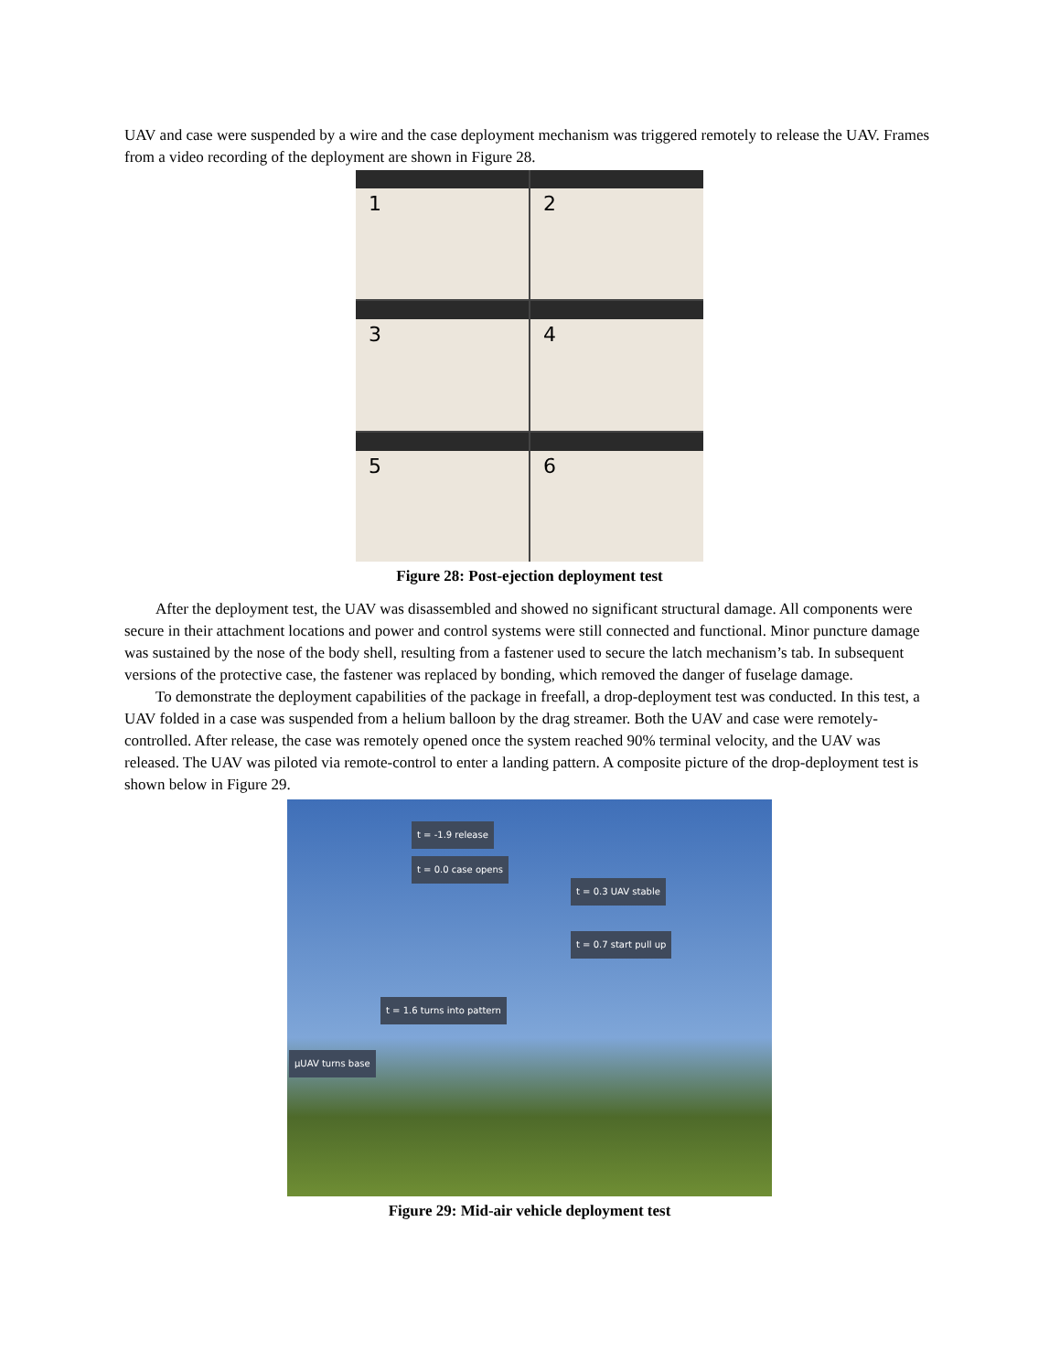UAV and case were suspended by a wire and the case deployment mechanism was triggered remotely to release the UAV. Frames from a video recording of the deployment are shown in Figure 28.
1
2
3
4
5
6
Figure 28: Post-ejection deployment test
After the deployment test, the UAV was disassembled and showed no significant structural damage. All components were secure in their attachment locations and power and control systems were still connected and functional. Minor puncture damage was sustained by the nose of the body shell, resulting from a fastener used to secure the latch mechanism’s tab. In subsequent versions of the protective case, the fastener was replaced by bonding, which removed the danger of fuselage damage.
To demonstrate the deployment capabilities of the package in freefall, a drop-deployment test was conducted. In this test, a UAV folded in a case was suspended from a helium balloon by the drag streamer. Both the UAV and case were remotely-controlled. After release, the case was remotely opened once the system reached 90% terminal velocity, and the UAV was released. The UAV was piloted via remote-control to enter a landing pattern. A composite picture of the drop-deployment test is shown below in Figure 29.
t = -1.9 release
t = 0.0 case opens
t = 0.3 UAV stable
t = 0.7 start pull up
t = 1.6 turns into pattern
µUAV turns base
Figure 29: Mid-air vehicle deployment test